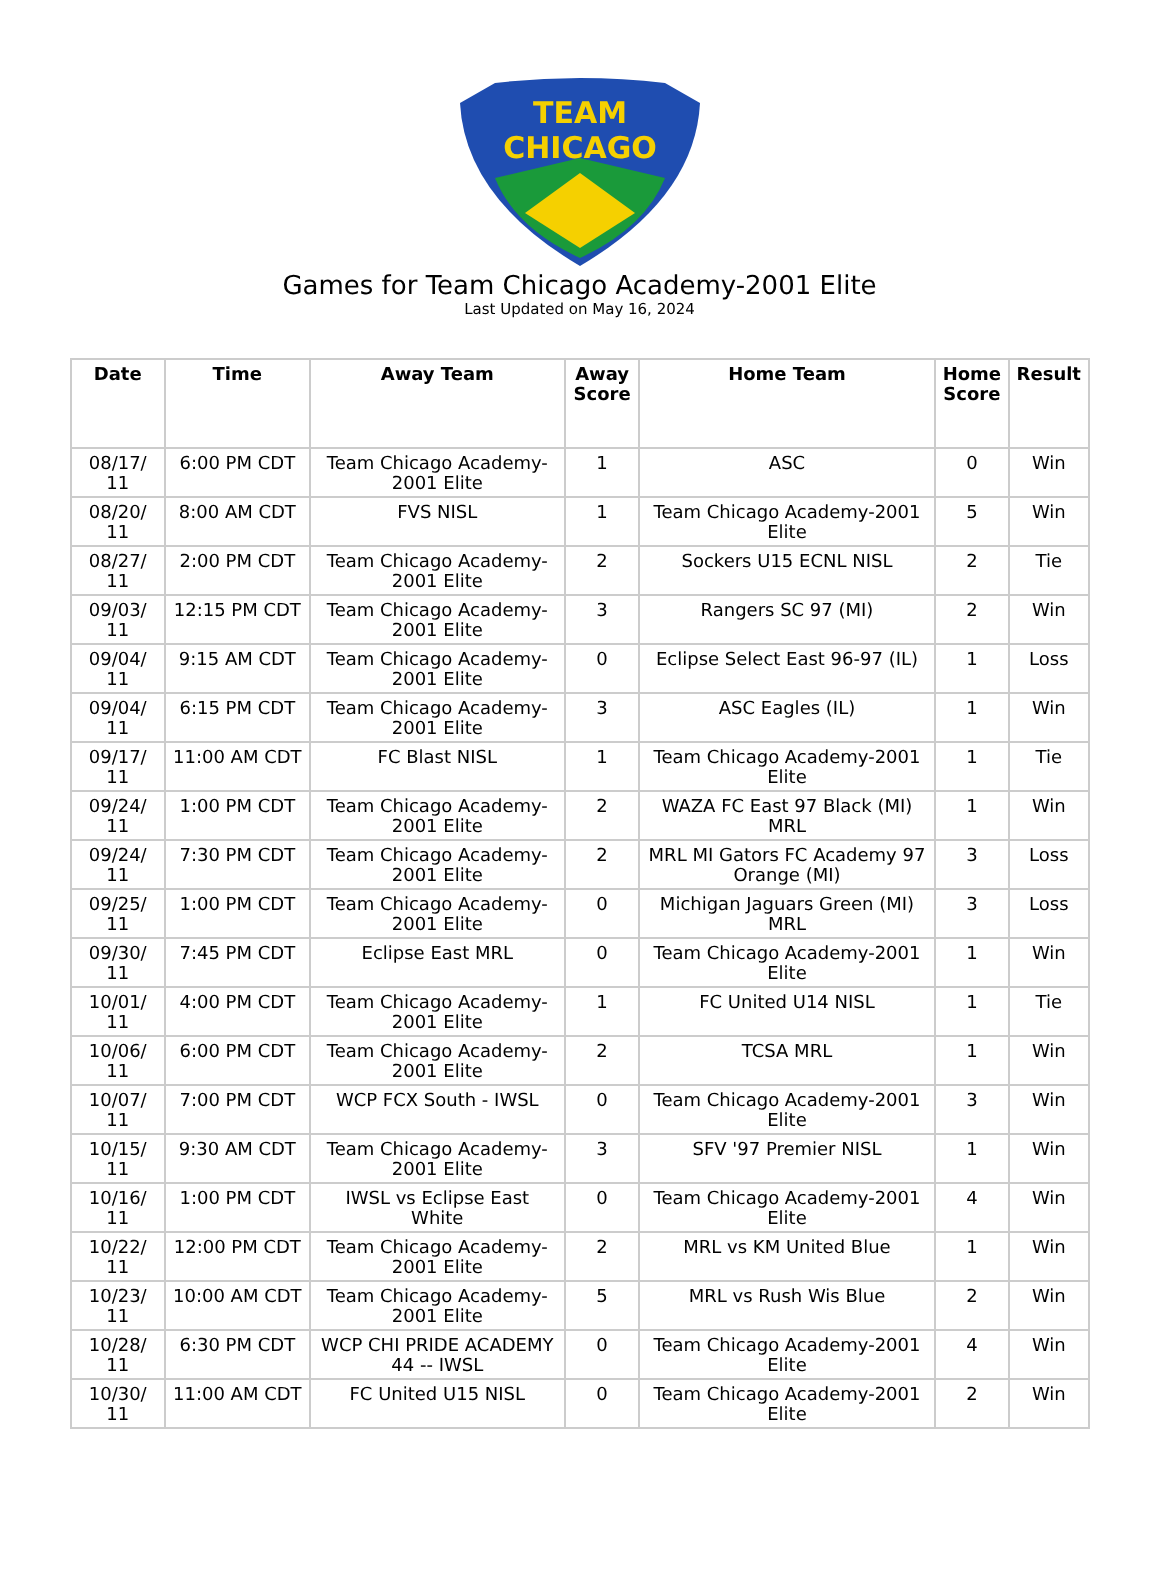TEAM
CHICAGO
Games for Team Chicago Academy-2001 Elite
Last Updated on May 16, 2024
| Date | Time | Away Team | Away Score | Home Team | Home Score | Result |
| --- | --- | --- | --- | --- | --- | --- |
| 08/17/ 11 | 6:00 PM CDT | Team Chicago Academy-2001 Elite | 1 | ASC | 0 | Win |
| 08/20/ 11 | 8:00 AM CDT | FVS NISL | 1 | Team Chicago Academy-2001 Elite | 5 | Win |
| 08/27/ 11 | 2:00 PM CDT | Team Chicago Academy-2001 Elite | 2 | Sockers U15 ECNL NISL | 2 | Tie |
| 09/03/ 11 | 12:15 PM CDT | Team Chicago Academy-2001 Elite | 3 | Rangers SC 97 (MI) | 2 | Win |
| 09/04/ 11 | 9:15 AM CDT | Team Chicago Academy-2001 Elite | 0 | Eclipse Select East 96-97 (IL) | 1 | Loss |
| 09/04/ 11 | 6:15 PM CDT | Team Chicago Academy-2001 Elite | 3 | ASC Eagles (IL) | 1 | Win |
| 09/17/ 11 | 11:00 AM CDT | FC Blast NISL | 1 | Team Chicago Academy-2001 Elite | 1 | Tie |
| 09/24/ 11 | 1:00 PM CDT | Team Chicago Academy-2001 Elite | 2 | WAZA FC East 97 Black (MI) MRL | 1 | Win |
| 09/24/ 11 | 7:30 PM CDT | Team Chicago Academy-2001 Elite | 2 | MRL MI Gators FC Academy 97 Orange (MI) | 3 | Loss |
| 09/25/ 11 | 1:00 PM CDT | Team Chicago Academy-2001 Elite | 0 | Michigan Jaguars Green (MI) MRL | 3 | Loss |
| 09/30/ 11 | 7:45 PM CDT | Eclipse East MRL | 0 | Team Chicago Academy-2001 Elite | 1 | Win |
| 10/01/ 11 | 4:00 PM CDT | Team Chicago Academy-2001 Elite | 1 | FC United U14 NISL | 1 | Tie |
| 10/06/ 11 | 6:00 PM CDT | Team Chicago Academy-2001 Elite | 2 | TCSA MRL | 1 | Win |
| 10/07/ 11 | 7:00 PM CDT | WCP FCX South - IWSL | 0 | Team Chicago Academy-2001 Elite | 3 | Win |
| 10/15/ 11 | 9:30 AM CDT | Team Chicago Academy-2001 Elite | 3 | SFV '97 Premier NISL | 1 | Win |
| 10/16/ 11 | 1:00 PM CDT | IWSL vs Eclipse East White | 0 | Team Chicago Academy-2001 Elite | 4 | Win |
| 10/22/ 11 | 12:00 PM CDT | Team Chicago Academy-2001 Elite | 2 | MRL vs KM United Blue | 1 | Win |
| 10/23/ 11 | 10:00 AM CDT | Team Chicago Academy-2001 Elite | 5 | MRL vs Rush Wis Blue | 2 | Win |
| 10/28/ 11 | 6:30 PM CDT | WCP CHI PRIDE ACADEMY 44 -- IWSL | 0 | Team Chicago Academy-2001 Elite | 4 | Win |
| 10/30/ 11 | 11:00 AM CDT | FC United U15 NISL | 0 | Team Chicago Academy-2001 Elite | 2 | Win |